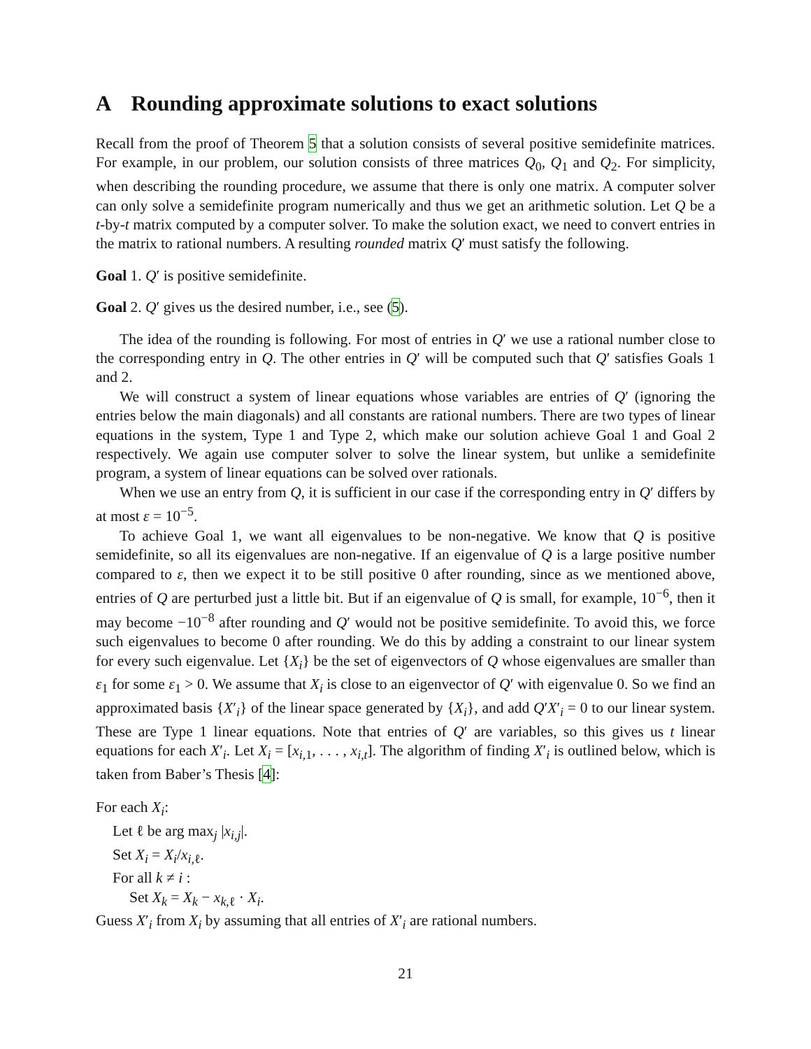A Rounding approximate solutions to exact solutions
Recall from the proof of Theorem 5 that a solution consists of several positive semidefinite matrices. For example, in our problem, our solution consists of three matrices Q<sub>0</sub>, Q<sub>1</sub> and Q<sub>2</sub>. For simplicity, when describing the rounding procedure, we assume that there is only one matrix. A computer solver can only solve a semidefinite program numerically and thus we get an arithmetic solution. Let Q be a t-by-t matrix computed by a computer solver. To make the solution exact, we need to convert entries in the matrix to rational numbers. A resulting rounded matrix Q′ must satisfy the following.
Goal 1. Q′ is positive semidefinite.
Goal 2. Q′ gives us the desired number, i.e., see (5).
The idea of the rounding is following. For most of entries in Q′ we use a rational number close to the corresponding entry in Q. The other entries in Q′ will be computed such that Q′ satisfies Goals 1 and 2.
We will construct a system of linear equations whose variables are entries of Q′ (ignoring the entries below the main diagonals) and all constants are rational numbers. There are two types of linear equations in the system, Type 1 and Type 2, which make our solution achieve Goal 1 and Goal 2 respectively. We again use computer solver to solve the linear system, but unlike a semidefinite program, a system of linear equations can be solved over rationals.
When we use an entry from Q, it is sufficient in our case if the corresponding entry in Q′ differs by at most ε = 10<sup>−5</sup>.
To achieve Goal 1, we want all eigenvalues to be non-negative. We know that Q is positive semidefinite, so all its eigenvalues are non-negative. If an eigenvalue of Q is a large positive number compared to ε, then we expect it to be still positive 0 after rounding, since as we mentioned above, entries of Q are perturbed just a little bit. But if an eigenvalue of Q is small, for example, 10<sup>−6</sup>, then it may become −10<sup>−8</sup> after rounding and Q′ would not be positive semidefinite. To avoid this, we force such eigenvalues to become 0 after rounding. We do this by adding a constraint to our linear system for every such eigenvalue. Let {X<sub>i</sub>} be the set of eigenvectors of Q whose eigenvalues are smaller than ε<sub>1</sub> for some ε<sub>1</sub> > 0. We assume that X<sub>i</sub> is close to an eigenvector of Q′ with eigenvalue 0. So we find an approximated basis {X′<sub>i</sub>} of the linear space generated by {X<sub>i</sub>}, and add Q′X′<sub>i</sub> = 0 to our linear system. These are Type 1 linear equations. Note that entries of Q′ are variables, so this gives us t linear equations for each X′<sub>i</sub>. Let X<sub>i</sub> = [x<sub>i,1</sub>, . . . , x<sub>i,t</sub>]. The algorithm of finding X′<sub>i</sub> is outlined below, which is taken from Baber’s Thesis [4]:
For each X<sub>i</sub>:
Let ℓ be arg max<sub>j</sub> |x<sub>i,j</sub>|.
Set X<sub>i</sub> = X<sub>i</sub>/x<sub>i,ℓ</sub>.
For all k ≠ i :
Set X<sub>k</sub> = X<sub>k</sub> − x<sub>k,ℓ</sub> · X<sub>i</sub>.
Guess X′<sub>i</sub> from X<sub>i</sub> by assuming that all entries of X′<sub>i</sub> are rational numbers.
21